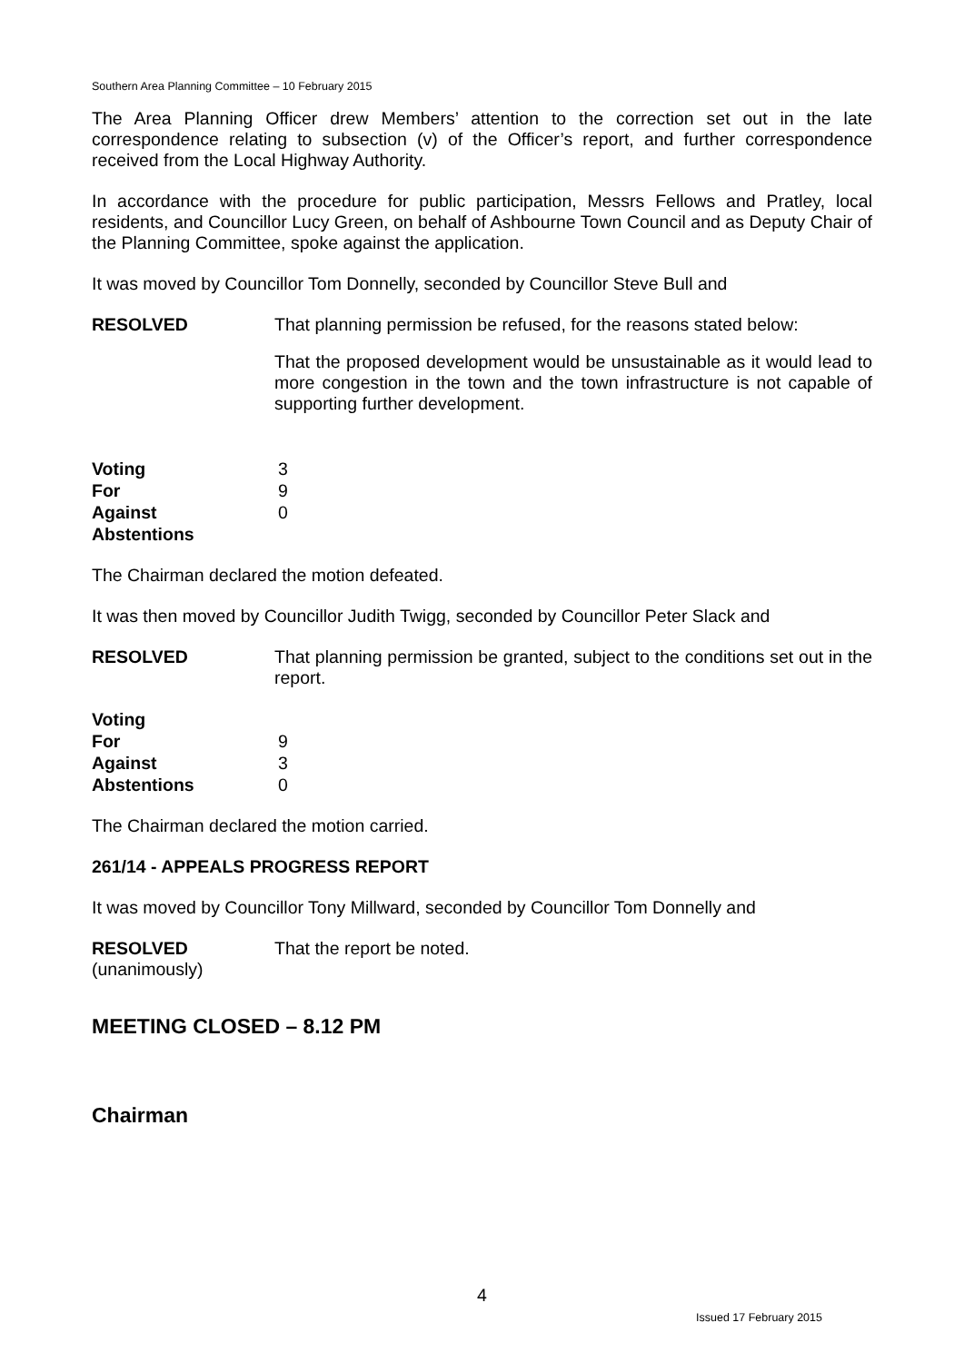Southern Area Planning Committee – 10 February 2015
The Area Planning Officer drew Members’ attention to the correction set out in the late correspondence relating to subsection (v) of the Officer’s report, and further correspondence received from the Local Highway Authority.
In accordance with the procedure for public participation, Messrs Fellows and Pratley, local residents, and Councillor Lucy Green, on behalf of Ashbourne Town Council and as Deputy Chair of the Planning Committee, spoke against the application.
It was moved by Councillor Tom Donnelly, seconded by Councillor Steve Bull and
RESOLVED That planning permission be refused, for the reasons stated below:
That the proposed development would be unsustainable as it would lead to more congestion in the town and the town infrastructure is not capable of supporting further development.
| Voting | 3 |
| For | 9 |
| Against | 0 |
| Abstentions | |
The Chairman declared the motion defeated.
It was then moved by Councillor Judith Twigg, seconded by Councillor Peter Slack and
RESOLVED That planning permission be granted, subject to the conditions set out in the report.
| Voting | |
| For | 9 |
| Against | 3 |
| Abstentions | 0 |
The Chairman declared the motion carried.
261/14 - APPEALS PROGRESS REPORT
It was moved by Councillor Tony Millward, seconded by Councillor Tom Donnelly and
RESOLVED
(unanimously)
That the report be noted.
MEETING CLOSED – 8.12 PM
Chairman
4
Issued 17 February 2015